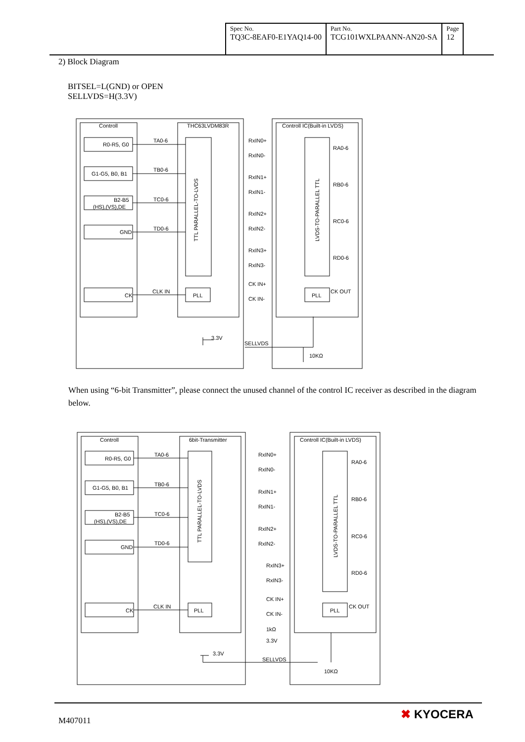| Spec No. TQ3C-8EAF0-E1YAQ14-00 | Part No. TCG101WXLPAANN-AN20-SA | Page 12 |
2) Block Diagram
BITSEL=L(GND) or OPEN
SELLVDS=H(3.3V)
Controll
THC63LVDM83R
Controll IC(Built-in LVDS)
R0-R5, G0
G1-G5, B0, B1
B2-B5
(HS),(VS),DE
GND
CK
TA0-6
TB0-6
TC0-6
TD0-6
CLK IN
RxIN0+
RxIN0-
RxIN1+
RxIN1-
RxIN2+
RxIN2-
RxIN3+
RxIN3-
CK IN+
CK IN-
RA0-6
RB0-6
RC0-6
RD0-6
CK OUT
PLL
PLL
3.3V
SELLVDS
10KΩ
TTL PARALLEL-TO-LVDS
LVDS-TO-PARALLEL TTL
When using “6-bit Transmitter”, please connect the unused channel of the control IC receiver as described in the diagram below.
Controll
6bit-Transmitter
Controll IC(Built-in LVDS)
R0-R5, G0
G1-G5, B0, B1
B2-B5
(HS),(VS),DE
GND
CK
TA0-6
TB0-6
TC0-6
TD0-6
CLK IN
RxIN0+
RxIN0-
RxIN1+
RxIN1-
RxIN2+
RxIN2-
RxIN3+
RxIN3-
CK IN+
CK IN-
RA0-6
RB0-6
RC0-6
RD0-6
CK OUT
PLL
PLL
1kΩ
3.3V
3.3V
SELLVDS
10KΩ
TTL PARALLEL-TO-LVDS
LVDS-TO-PARALLEL TTL
M407011 ✖ KYOCERA